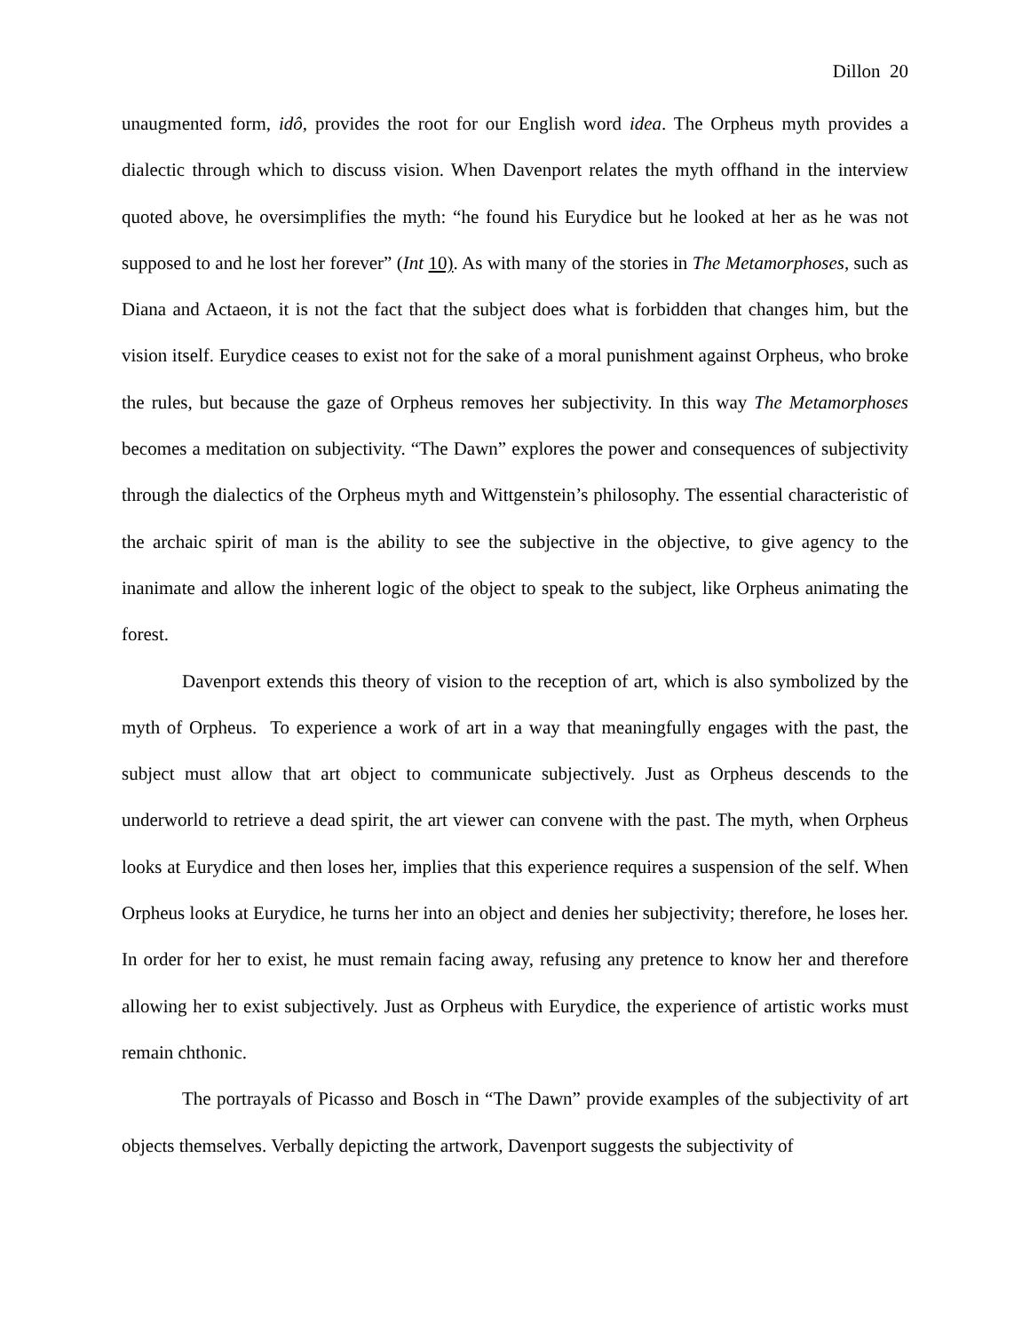Dillon 20
unaugmented form, idô, provides the root for our English word idea. The Orpheus myth provides a dialectic through which to discuss vision. When Davenport relates the myth offhand in the interview quoted above, he oversimplifies the myth: “he found his Eurydice but he looked at her as he was not supposed to and he lost her forever” (Int 10). As with many of the stories in The Metamorphoses, such as Diana and Actaeon, it is not the fact that the subject does what is forbidden that changes him, but the vision itself. Eurydice ceases to exist not for the sake of a moral punishment against Orpheus, who broke the rules, but because the gaze of Orpheus removes her subjectivity. In this way The Metamorphoses becomes a meditation on subjectivity. “The Dawn” explores the power and consequences of subjectivity through the dialectics of the Orpheus myth and Wittgenstein’s philosophy. The essential characteristic of the archaic spirit of man is the ability to see the subjective in the objective, to give agency to the inanimate and allow the inherent logic of the object to speak to the subject, like Orpheus animating the forest.
Davenport extends this theory of vision to the reception of art, which is also symbolized by the myth of Orpheus. To experience a work of art in a way that meaningfully engages with the past, the subject must allow that art object to communicate subjectively. Just as Orpheus descends to the underworld to retrieve a dead spirit, the art viewer can convene with the past. The myth, when Orpheus looks at Eurydice and then loses her, implies that this experience requires a suspension of the self. When Orpheus looks at Eurydice, he turns her into an object and denies her subjectivity; therefore, he loses her. In order for her to exist, he must remain facing away, refusing any pretence to know her and therefore allowing her to exist subjectively. Just as Orpheus with Eurydice, the experience of artistic works must remain chthonic.
The portrayals of Picasso and Bosch in “The Dawn” provide examples of the subjectivity of art objects themselves. Verbally depicting the artwork, Davenport suggests the subjectivity of